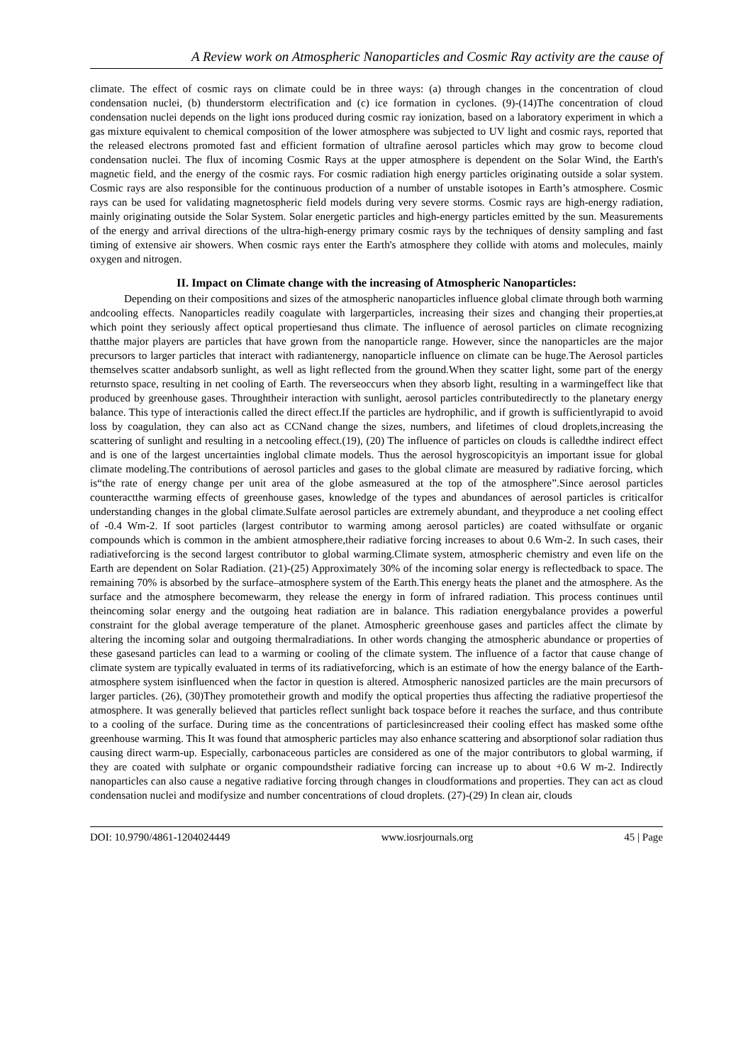A Review work on Atmospheric Nanoparticles and Cosmic Ray activity are the cause of
climate. The effect of cosmic rays on climate could be in three ways: (a) through changes in the concentration of cloud condensation nuclei, (b) thunderstorm electrification and (c) ice formation in cyclones. (9)-(14)The concentration of cloud condensation nuclei depends on the light ions produced during cosmic ray ionization, based on a laboratory experiment in which a gas mixture equivalent to chemical composition of the lower atmosphere was subjected to UV light and cosmic rays, reported that the released electrons promoted fast and efficient formation of ultrafine aerosol particles which may grow to become cloud condensation nuclei. The flux of incoming Cosmic Rays at the upper atmosphere is dependent on the Solar Wind, the Earth's magnetic field, and the energy of the cosmic rays. For cosmic radiation high energy particles originating outside a solar system. Cosmic rays are also responsible for the continuous production of a number of unstable isotopes in Earth’s atmosphere. Cosmic rays can be used for validating magnetospheric field models during very severe storms. Cosmic rays are high-energy radiation, mainly originating outside the Solar System. Solar energetic particles and high-energy particles emitted by the sun. Measurements of the energy and arrival directions of the ultra-high-energy primary cosmic rays by the techniques of density sampling and fast timing of extensive air showers. When cosmic rays enter the Earth's atmosphere they collide with atoms and molecules, mainly oxygen and nitrogen.
II. Impact on Climate change with the increasing of Atmospheric Nanoparticles:
Depending on their compositions and sizes of the atmospheric nanoparticles influence global climate through both warming andcooling effects. Nanoparticles readily coagulate with largerparticles, increasing their sizes and changing their properties,at which point they seriously affect optical propertiesand thus climate. The influence of aerosol particles on climate recognizing thatthe major players are particles that have grown from the nanoparticle range. However, since the nanoparticles are the major precursors to larger particles that interact with radiantenergy, nanoparticle influence on climate can be huge.The Aerosol particles themselves scatter andabsorb sunlight, as well as light reflected from the ground.When they scatter light, some part of the energy returnsto space, resulting in net cooling of Earth. The reverseoccurs when they absorb light, resulting in a warmingeffect like that produced by greenhouse gases. Throughtheir interaction with sunlight, aerosol particles contributedirectly to the planetary energy balance. This type of interactionis called the direct effect.If the particles are hydrophilic, and if growth is sufficientlyrapid to avoid loss by coagulation, they can also act as CCNand change the sizes, numbers, and lifetimes of cloud droplets,increasing the scattering of sunlight and resulting in a netcooling effect.(19), (20) The influence of particles on clouds is calledthe indirect effect and is one of the largest uncertainties inglobal climate models. Thus the aerosol hygroscopicityis an important issue for global climate modeling.The contributions of aerosol particles and gases to the global climate are measured by radiative forcing, which is“the rate of energy change per unit area of the globe asmeasured at the top of the atmosphere”.Since aerosol particles counteractthe warming effects of greenhouse gases, knowledge of the types and abundances of aerosol particles is criticalfor understanding changes in the global climate.Sulfate aerosol particles are extremely abundant, and theyproduce a net cooling effect of -0.4 Wm-2. If soot particles (largest contributor to warming among aerosol particles) are coated withsulfate or organic compounds which is common in the ambient atmosphere,their radiative forcing increases to about 0.6 Wm-2. In such cases, their radiativeforcing is the second largest contributor to global warming.Climate system, atmospheric chemistry and even life on the Earth are dependent on Solar Radiation. (21)-(25) Approximately 30% of the incoming solar energy is reflectedback to space. The remaining 70% is absorbed by the surface–atmosphere system of the Earth.This energy heats the planet and the atmosphere. As the surface and the atmosphere becomewarm, they release the energy in form of infrared radiation. This process continues until theincoming solar energy and the outgoing heat radiation are in balance. This radiation energybalance provides a powerful constraint for the global average temperature of the planet. Atmospheric greenhouse gases and particles affect the climate by altering the incoming solar and outgoing thermalradiations. In other words changing the atmospheric abundance or properties of these gasesand particles can lead to a warming or cooling of the climate system. The influence of a factor that cause change of climate system are typically evaluated in terms of its radiativeforcing, which is an estimate of how the energy balance of the Earth-atmosphere system isinfluenced when the factor in question is altered. Atmospheric nanosized particles are the main precursors of larger particles. (26), (30)They promotetheir growth and modify the optical properties thus affecting the radiative propertiesof the atmosphere. It was generally believed that particles reflect sunlight back tospace before it reaches the surface, and thus contribute to a cooling of the surface. During time as the concentrations of particlesincreased their cooling effect has masked some ofthe greenhouse warming. This It was found that atmospheric particles may also enhance scattering and absorptionof solar radiation thus causing direct warm-up. Especially, carbonaceous particles are considered as one of the major contributors to global warming, if they are coated with sulphate or organic compoundstheir radiative forcing can increase up to about +0.6 W m-2. Indirectly nanoparticles can also cause a negative radiative forcing through changes in cloudformations and properties. They can act as cloud condensation nuclei and modifysize and number concentrations of cloud droplets. (27)-(29) In clean air, clouds
DOI: 10.9790/4861-1204024449 www.iosrjournals.org 45 | Page